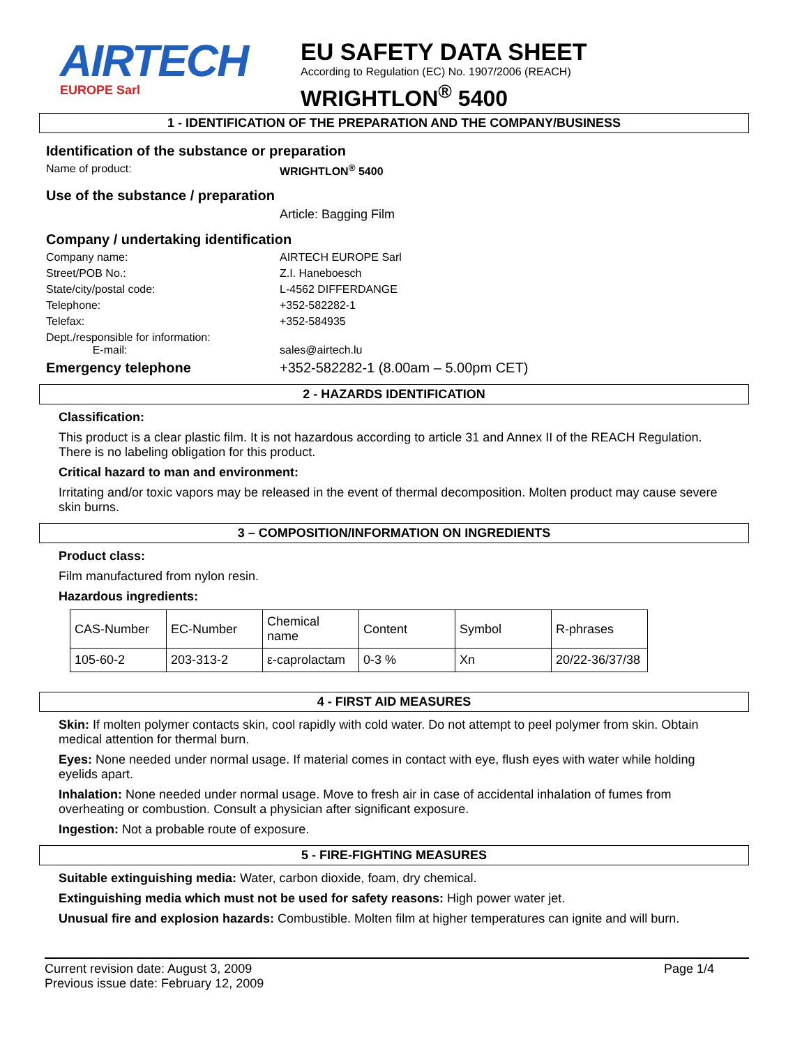AIRTECH
EUROPE Sarl
EU SAFETY DATA SHEET
According to Regulation (EC) No. 1907/2006 (REACH)
WRIGHTLON<sup>®</sup> 5400
1 - IDENTIFICATION OF THE PREPARATION AND THE COMPANY/BUSINESS
Identification of the substance or preparation
Name of product: WRIGHTLON<sup>®</sup> 5400
Use of the substance / preparation
Article: Bagging Film
Company / undertaking identification
Company name: AIRTECH EUROPE Sarl
Street/POB No.: Z.I. Haneboesch
State/city/postal code: L-4562 DIFFERDANGE
Telephone: +352-582282-1
Telefax: +352-584935
Dept./responsible for information:
E-mail:
sales@airtech.lu
Emergency telephone +352-582282-1 (8.00am – 5.00pm CET)
2 - HAZARDS IDENTIFICATION
Classification:
This product is a clear plastic film. It is not hazardous according to article 31 and Annex II of the REACH Regulation. There is no labeling obligation for this product.
Critical hazard to man and environment:
Irritating and/or toxic vapors may be released in the event of thermal decomposition. Molten product may cause severe skin burns.
3 – COMPOSITION/INFORMATION ON INGREDIENTS
Product class:
Film manufactured from nylon resin.
Hazardous ingredients:
| CAS-Number | EC-Number | Chemical name | Content | Symbol | R-phrases |
| 105-60-2 | 203-313-2 | ε-caprolactam | 0-3 % | Xn | 20/22-36/37/38 |
4 - FIRST AID MEASURES
Skin: If molten polymer contacts skin, cool rapidly with cold water. Do not attempt to peel polymer from skin. Obtain medical attention for thermal burn.
Eyes: None needed under normal usage. If material comes in contact with eye, flush eyes with water while holding eyelids apart.
Inhalation: None needed under normal usage. Move to fresh air in case of accidental inhalation of fumes from overheating or combustion. Consult a physician after significant exposure.
Ingestion: Not a probable route of exposure.
5 - FIRE-FIGHTING MEASURES
Suitable extinguishing media: Water, carbon dioxide, foam, dry chemical.
Extinguishing media which must not be used for safety reasons: High power water jet.
Unusual fire and explosion hazards: Combustible. Molten film at higher temperatures can ignite and will burn.
Current revision date: August 3, 2009
Previous issue date: February 12, 2009
Page 1/4